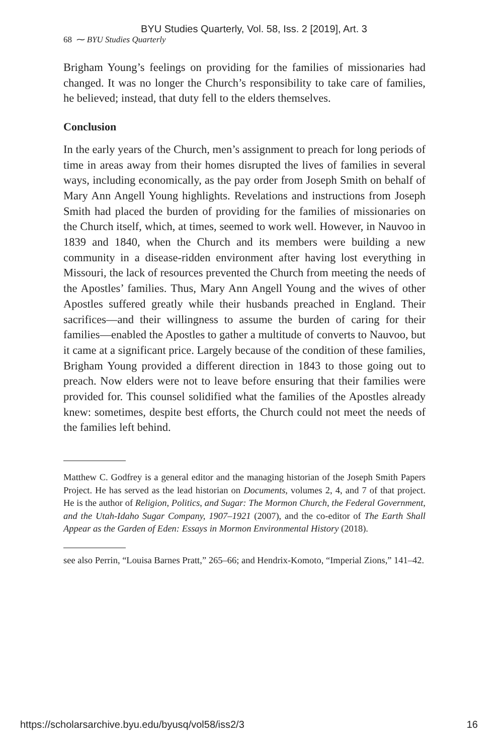BYU Studies Quarterly, Vol. 58, Iss. 2 [2019], Art. 3
68 ⁓ BYU Studies Quarterly
Brigham Young’s feelings on providing for the families of missionaries had changed. It was no longer the Church’s responsibility to take care of families, he believed; instead, that duty fell to the elders themselves.
Conclusion
In the early years of the Church, men’s assignment to preach for long periods of time in areas away from their homes disrupted the lives of families in several ways, including economically, as the pay order from Joseph Smith on behalf of Mary Ann Angell Young highlights. Revelations and instructions from Joseph Smith had placed the burden of providing for the families of missionaries on the Church itself, which, at times, seemed to work well. However, in Nauvoo in 1839 and 1840, when the Church and its members were building a new community in a disease-ridden environment after having lost everything in Missouri, the lack of resources prevented the Church from meeting the needs of the Apostles’ families. Thus, Mary Ann Angell Young and the wives of other Apostles suffered greatly while their husbands preached in England. Their sacrifices—and their willingness to assume the burden of caring for their families—enabled the Apostles to gather a multitude of converts to Nauvoo, but it came at a significant price. Largely because of the condition of these families, Brigham Young provided a different direction in 1843 to those going out to preach. Now elders were not to leave before ensuring that their families were provided for. This counsel solidified what the families of the Apostles already knew: sometimes, despite best efforts, the Church could not meet the needs of the families left behind.
Matthew C. Godfrey is a general editor and the managing historian of the Joseph Smith Papers Project. He has served as the lead historian on Documents, volumes 2, 4, and 7 of that project. He is the author of Religion, Politics, and Sugar: The Mormon Church, the Federal Government, and the Utah-Idaho Sugar Company, 1907–1921 (2007), and the co-editor of The Earth Shall Appear as the Garden of Eden: Essays in Mormon Environmental History (2018).
see also Perrin, “Louisa Barnes Pratt,” 265–66; and Hendrix-Komoto, “Imperial Zions,” 141–42.
https://scholarsarchive.byu.edu/byusq/vol58/iss2/3 16